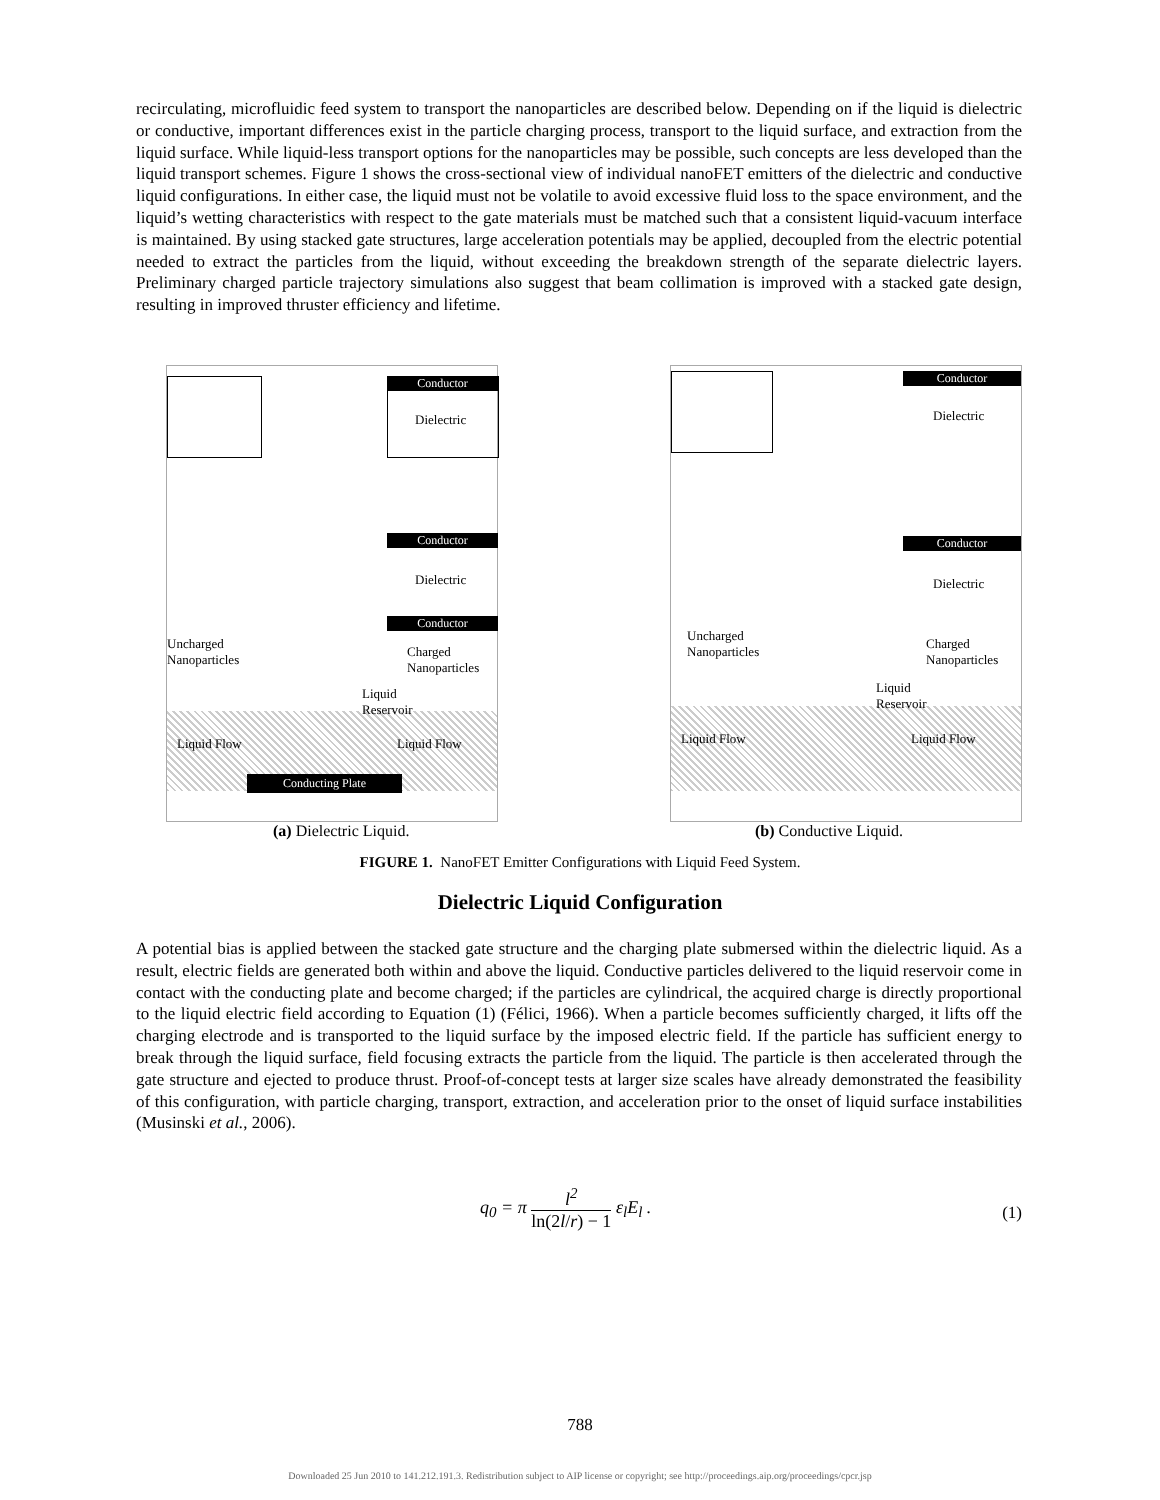recirculating, microfluidic feed system to transport the nanoparticles are described below. Depending on if the liquid is dielectric or conductive, important differences exist in the particle charging process, transport to the liquid surface, and extraction from the liquid surface. While liquid-less transport options for the nanoparticles may be possible, such concepts are less developed than the liquid transport schemes. Figure 1 shows the cross-sectional view of individual nanoFET emitters of the dielectric and conductive liquid configurations. In either case, the liquid must not be volatile to avoid excessive fluid loss to the space environment, and the liquid’s wetting characteristics with respect to the gate materials must be matched such that a consistent liquid-vacuum interface is maintained. By using stacked gate structures, large acceleration potentials may be applied, decoupled from the electric potential needed to extract the particles from the liquid, without exceeding the breakdown strength of the separate dielectric layers. Preliminary charged particle trajectory simulations also suggest that beam collimation is improved with a stacked gate design, resulting in improved thruster efficiency and lifetime.
Conductor
Dielectric
Conductor
Dielectric
Conductor
Uncharged
Nanoparticles
Charged
Nanoparticles
Liquid
Reservoir
Liquid Flow Liquid Flow
Conducting Plate
Conductor
Dielectric
Conductor
Dielectric
Uncharged
Nanoparticles
Charged
Nanoparticles
Liquid
Reservoir
Liquid Flow Liquid Flow
(a) Dielectric Liquid. (b) Conductive Liquid.
FIGURE 1. NanoFET Emitter Configurations with Liquid Feed System.
Dielectric Liquid Configuration
A potential bias is applied between the stacked gate structure and the charging plate submersed within the dielectric liquid. As a result, electric fields are generated both within and above the liquid. Conductive particles delivered to the liquid reservoir come in contact with the conducting plate and become charged; if the particles are cylindrical, the acquired charge is directly proportional to the liquid electric field according to Equation (1) (Félici, 1966). When a particle becomes sufficiently charged, it lifts off the charging electrode and is transported to the liquid surface by the imposed electric field. If the particle has sufficient energy to break through the liquid surface, field focusing extracts the particle from the liquid. The particle is then accelerated through the gate structure and ejected to produce thrust. Proof-of-concept tests at larger size scales have already demonstrated the feasibility of this configuration, with particle charging, transport, extraction, and acceleration prior to the onset of liquid surface instabilities (Musinski et al., 2006).
q<sub>0</sub> = π l<sup>2</sup> ln(2l/r) − 1 ε<sub>l</sub>E<sub>l</sub> .
(1)
788
Downloaded 25 Jun 2010 to 141.212.191.3. Redistribution subject to AIP license or copyright; see http://proceedings.aip.org/proceedings/cpcr.jsp